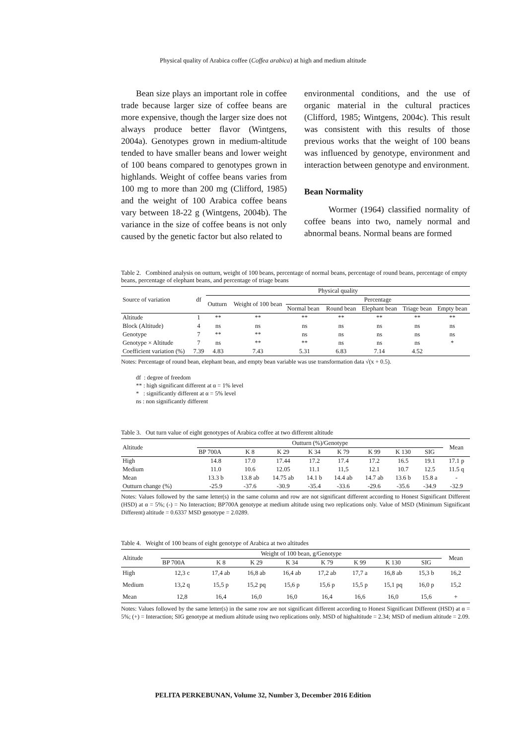Physical quality of Arabica coffee (Coffea arabica) at high and medium altitude
Bean size plays an important role in coffee trade because larger size of coffee beans are more expensive, though the larger size does not always produce better flavor (Wintgens, 2004a). Genotypes grown in medium-altitude tended to have smaller beans and lower weight of 100 beans compared to genotypes grown in highlands. Weight of coffee beans varies from 100 mg to more than 200 mg (Clifford, 1985) and the weight of 100 Arabica coffee beans vary between 18-22 g (Wintgens, 2004b). The variance in the size of coffee beans is not only caused by the genetic factor but also related to
environmental conditions, and the use of organic material in the cultural practices (Clifford, 1985; Wintgens, 2004c). This result was consistent with this results of those previous works that the weight of 100 beans was influenced by genotype, environment and interaction between genotype and environment.
Bean Normality
Wormer (1964) classified normality of coffee beans into two, namely normal and abnormal beans. Normal beans are formed
Table 2. Combined analysis on outturn, weight of 100 beans, percentage of normal beans, percentage of round beans, percentage of empty beans, percentage of elephant beans, and percentage of triage beans
| Source of variation | df | Physical quality | | | | | | |
| --- | --- | --- | --- | --- | --- | --- | --- | --- |
| | | Outturn | Weight of 100 bean | Percentage | | | | |
| | | | | Normal bean | Round bean | Elephant bean | Triage bean | Empty bean |
| Altitude | 1 | ** | ** | ** | ** | ** | ** | ** |
| Block (Altitude) | 4 | ns | ns | ns | ns | ns | ns | ns |
| Genotype | 7 | ** | ** | ns | ns | ns | ns | ns |
| Genotype × Altitude | 7 | ns | ** | ** | ns | ns | ns | * |
| Coefficient variation (%) | 7.39 | 4.83 | 7.43 | 5.31 | 6.83 | 7.14 | 4.52 | |
Notes: Percentage of round bean, elephant bean, and empty bean variable was use transformation data √(x + 0.5).
df : degree of freedom
** : high significant different at α = 1% level
* : significantly different at α = 5% level
ns : non significantly different
Table 3. Out turn value of eight genotypes of Arabica coffee at two different altitude
| Altitude | Outturn (%)/Genotype | | | | | | | | Mean |
| --- | --- | --- | --- | --- | --- | --- | --- | --- | --- |
| | BP 700A | K 8 | K 29 | K 34 | K 79 | K 99 | K 130 | SIG | |
| High | 14.8 | 17.0 | 17.44 | 17.2 | 17.4 | 17.2 | 16.5 | 19.1 | 17.1 p |
| Medium | 11.0 | 10.6 | 12.05 | 11.1 | 11,5 | 12.1 | 10.7 | 12.5 | 11.5 q |
| Mean | 13.3 b | 13.8 ab | 14.75 ab | 14.1 b | 14.4 ab | 14.7 ab | 13.6 b | 15.8 a | - |
| Outturn change (%) | -25.9 | -37.6 | -30.9 | -35.4 | -33.6 | -29.6 | -35.6 | -34.9 | -32.9 |
Notes: Values followed by the same letter(s) in the same column and row are not significant different according to Honest Significant Different (HSD) at α = 5%; (-) = No Interaction; BP700A genotype at medium altitude using two replications only. Value of MSD (Minimum Significant Different) altitude = 0.6337 MSD genotype = 2.0289.
Table 4. Weight of 100 beans of eight genotype of Arabica at two altitudes
| Altitude | Weight of 100 bean, g/Genotype | | | | | | | | Mean |
| --- | --- | --- | --- | --- | --- | --- | --- | --- | --- |
| | BP 700A | K 8 | K 29 | K 34 | K 79 | K 99 | K 130 | SIG | |
| High | 12,3 c | 17,4 ab | 16,8 ab | 16,4 ab | 17,2 ab | 17,7 a | 16,8 ab | 15,3 b | 16,2 |
| Medium | 13,2 q | 15,5 p | 15,2 pq | 15,6 p | 15,6 p | 15,5 p | 15,1 pq | 16,0 p | 15,2 |
| Mean | 12,8 | 16,4 | 16,0 | 16,0 | 16,4 | 16,6 | 16,0 | 15,6 | + |
Notes: Values followed by the same letter(s) in the same row are not significant different according to Honest Significant Different (HSD) at α = 5%; (+) = Interaction; SIG genotype at medium altitude using two replications only. MSD of highaltitude = 2.34; MSD of medium altitude = 2.09.
PELITA PERKEBUNAN, Volume 32, Number 3, December 2016 Edition